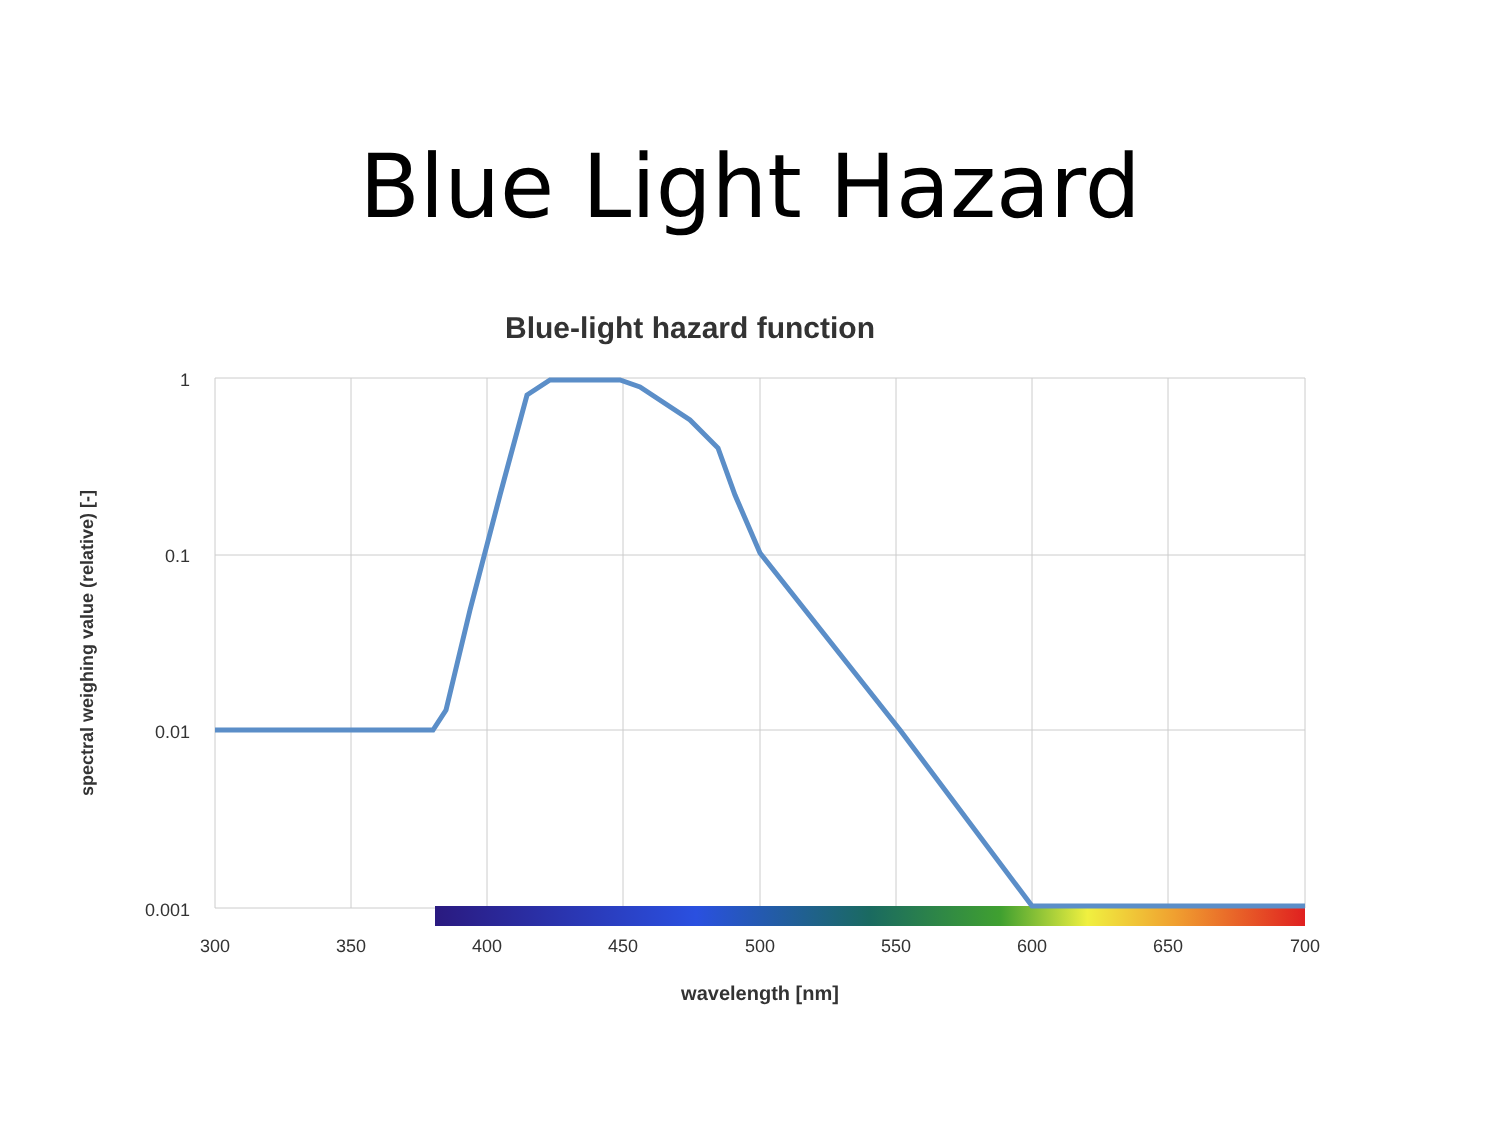Blue Light Hazard
Blue-light hazard function
1
0.1
0.01
0.001
300
350
400
450
500
550
600
650
700
wavelength [nm]
spectral weighing value (relative) [-]